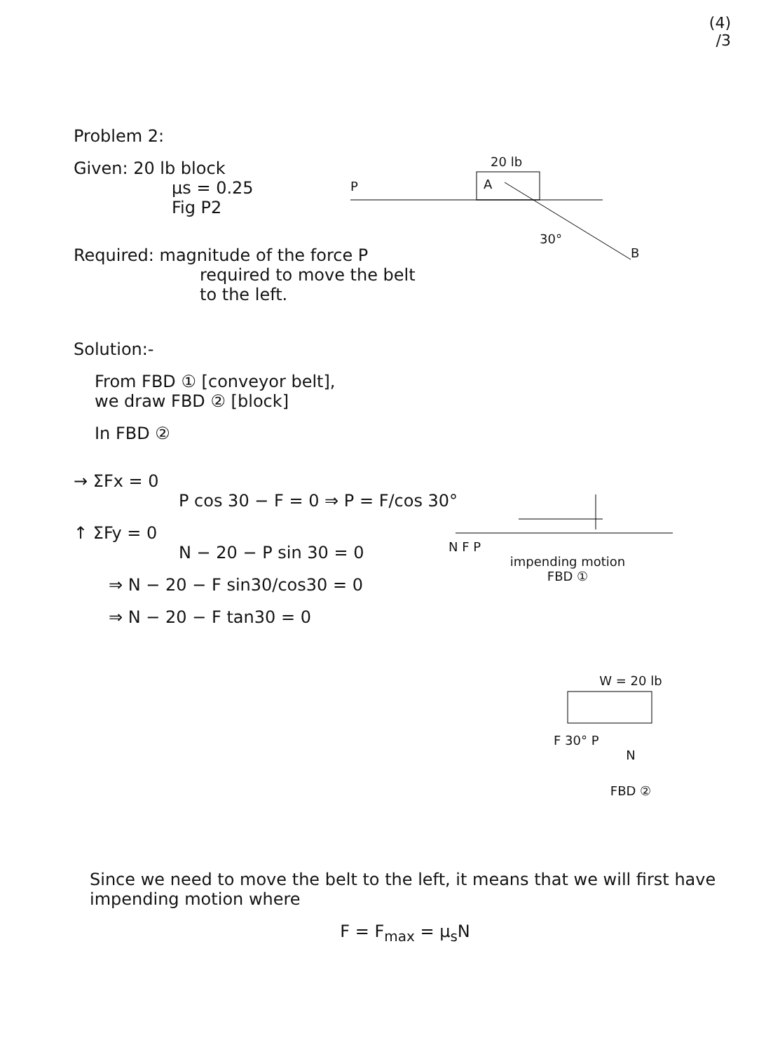(4)
/3
Problem 2:
Given: 20 lb block
μs = 0.25
Fig P2
Required: magnitude of the force P
required to move the belt
to the left.
Solution:-
From FBD ① [conveyor belt],
we draw FBD ② [block]
In FBD ②
→ ΣFx = 0
P cos 30 − F = 0 ⇒ P = F/cos 30°
↑ ΣFy = 0
N − 20 − P sin 30 = 0
⇒ N − 20 − F sin30/cos30 = 0
⇒ N − 20 − F tan30 = 0
Since we need to move the belt to the left, it means that we will first have impending motion where
F = F<sub>max</sub> = μ<sub>s</sub>N
20 lb
A
P
30°
B
N F P
impending motion
FBD ①
W = 20 lb
F 30° P
N
FBD ②